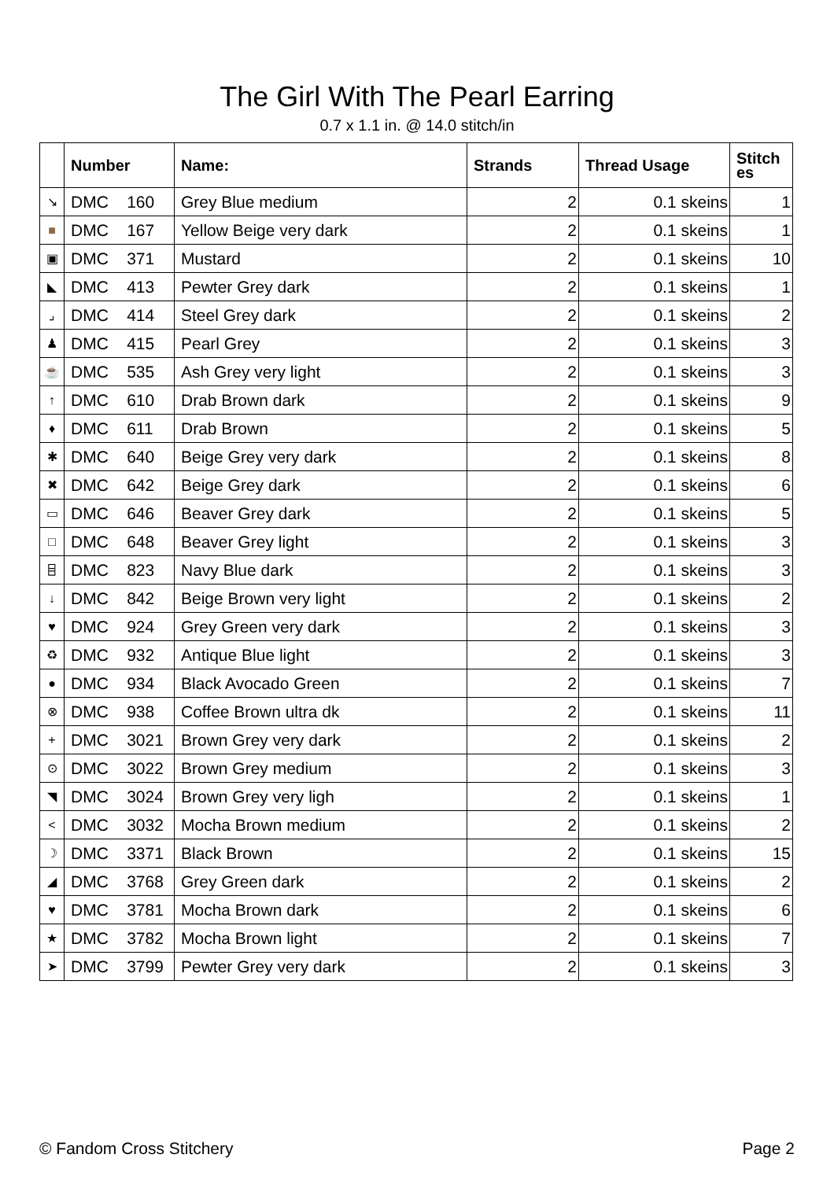The Girl With The Pearl Earring
0.7 x 1.1 in. @ 14.0 stitch/in
| | Number | Name: | Strands | Thread Usage | Stitch es |
| --- | --- | --- | --- | --- | --- |
| ↘ | DMC 160 | Grey Blue medium | 2 | 0.1 skeins | 1 |
| ■ | DMC 167 | Yellow Beige very dark | 2 | 0.1 skeins | 1 |
| ▣ | DMC 371 | Mustard | 2 | 0.1 skeins | 10 |
| ◣ | DMC 413 | Pewter Grey dark | 2 | 0.1 skeins | 1 |
| ⌟ | DMC 414 | Steel Grey dark | 2 | 0.1 skeins | 2 |
| ♟ | DMC 415 | Pearl Grey | 2 | 0.1 skeins | 3 |
| ☕ | DMC 535 | Ash Grey very light | 2 | 0.1 skeins | 3 |
| ↑ | DMC 610 | Drab Brown dark | 2 | 0.1 skeins | 9 |
| ♦ | DMC 611 | Drab Brown | 2 | 0.1 skeins | 5 |
| ✱ | DMC 640 | Beige Grey very dark | 2 | 0.1 skeins | 8 |
| ✖ | DMC 642 | Beige Grey dark | 2 | 0.1 skeins | 6 |
| ▭ | DMC 646 | Beaver Grey dark | 2 | 0.1 skeins | 5 |
| □ | DMC 648 | Beaver Grey light | 2 | 0.1 skeins | 3 |
| ⌸ | DMC 823 | Navy Blue dark | 2 | 0.1 skeins | 3 |
| ↓ | DMC 842 | Beige Brown very light | 2 | 0.1 skeins | 2 |
| ♥ | DMC 924 | Grey Green very dark | 2 | 0.1 skeins | 3 |
| ♻ | DMC 932 | Antique Blue light | 2 | 0.1 skeins | 3 |
| ● | DMC 934 | Black Avocado Green | 2 | 0.1 skeins | 7 |
| ⊗ | DMC 938 | Coffee Brown ultra dk | 2 | 0.1 skeins | 11 |
| + | DMC 3021 | Brown Grey very dark | 2 | 0.1 skeins | 2 |
| ⊙ | DMC 3022 | Brown Grey medium | 2 | 0.1 skeins | 3 |
| ◥ | DMC 3024 | Brown Grey very ligh | 2 | 0.1 skeins | 1 |
| < | DMC 3032 | Mocha Brown medium | 2 | 0.1 skeins | 2 |
| ☽ | DMC 3371 | Black Brown | 2 | 0.1 skeins | 15 |
| ◢ | DMC 3768 | Grey Green dark | 2 | 0.1 skeins | 2 |
| ♥ | DMC 3781 | Mocha Brown dark | 2 | 0.1 skeins | 6 |
| ★ | DMC 3782 | Mocha Brown light | 2 | 0.1 skeins | 7 |
| ➤ | DMC 3799 | Pewter Grey very dark | 2 | 0.1 skeins | 3 |
© Fandom Cross Stitchery Page 2